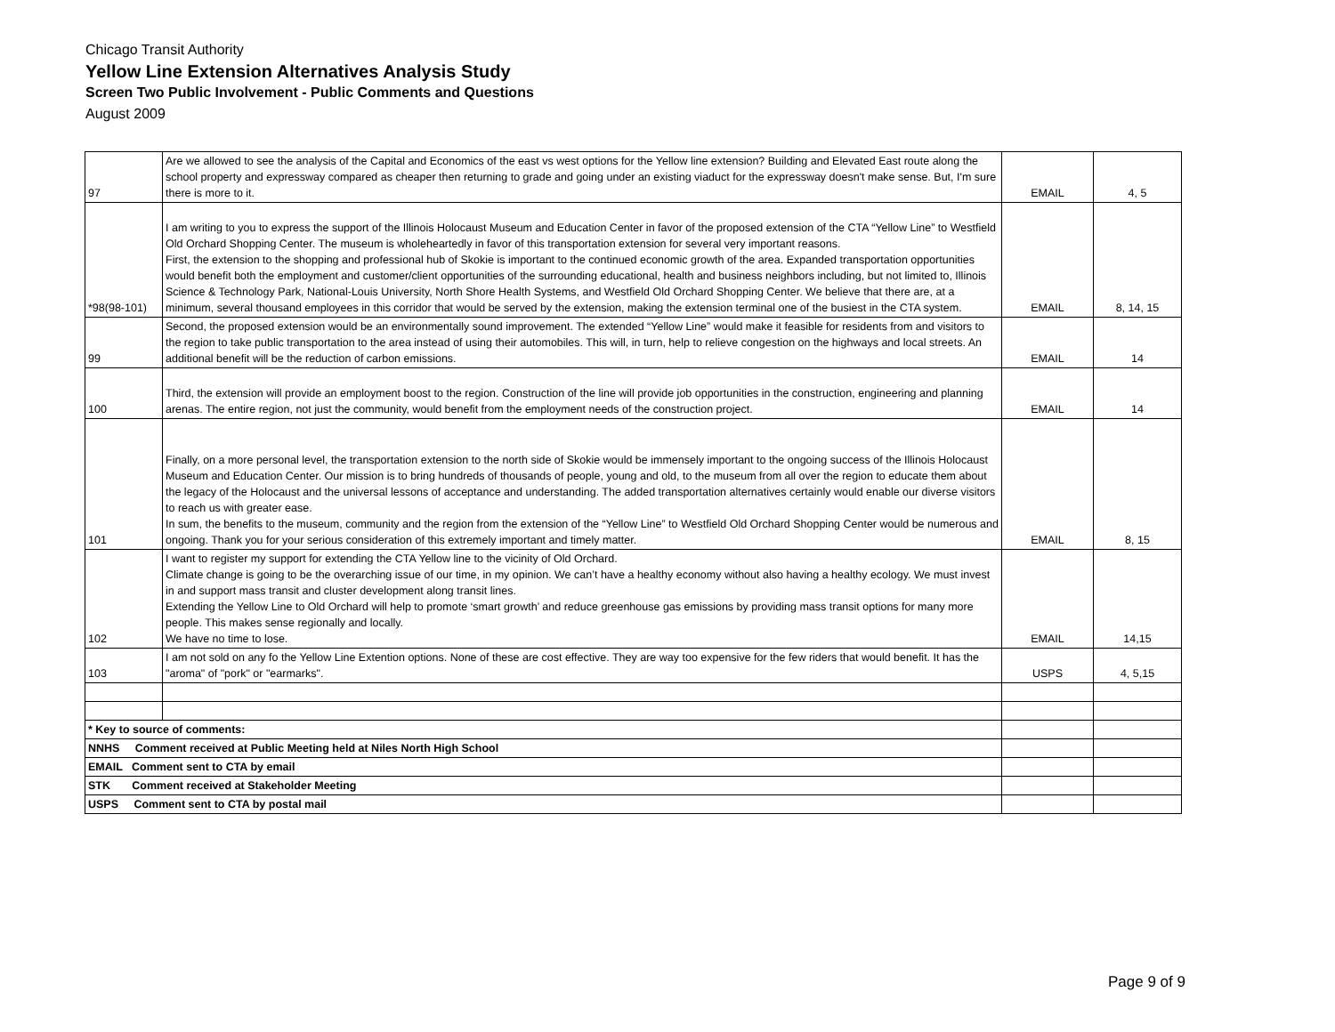Chicago Transit Authority
Yellow Line Extension Alternatives Analysis Study
Screen Two Public Involvement - Public Comments and Questions
August 2009
| 97 | Are we allowed to see the analysis of the Capital and Economics of the east vs west options for the Yellow line extension? Building and Elevated East route along the school property and expressway compared as cheaper then returning to grade and going under an existing viaduct for the expressway doesn't make sense. But, I'm sure there is more to it. | EMAIL | 4, 5 |
| *98(98-101) | I am writing to you to express the support of the Illinois Holocaust Museum and Education Center in favor of the proposed extension of the CTA “Yellow Line” to Westfield Old Orchard Shopping Center. The museum is wholeheartedly in favor of this transportation extension for several very important reasons. First, the extension to the shopping and professional hub of Skokie is important to the continued economic growth of the area. Expanded transportation opportunities would benefit both the employment and customer/client opportunities of the surrounding educational, health and business neighbors including, but not limited to, Illinois Science & Technology Park, National-Louis University, North Shore Health Systems, and Westfield Old Orchard Shopping Center. We believe that there are, at a minimum, several thousand employees in this corridor that would be served by the extension, making the extension terminal one of the busiest in the CTA system. | EMAIL | 8, 14, 15 |
| 99 | Second, the proposed extension would be an environmentally sound improvement. The extended “Yellow Line” would make it feasible for residents from and visitors to the region to take public transportation to the area instead of using their automobiles. This will, in turn, help to relieve congestion on the highways and local streets. An additional benefit will be the reduction of carbon emissions. | EMAIL | 14 |
| 100 | Third, the extension will provide an employment boost to the region. Construction of the line will provide job opportunities in the construction, engineering and planning arenas. The entire region, not just the community, would benefit from the employment needs of the construction project. | EMAIL | 14 |
| 101 | Finally, on a more personal level, the transportation extension to the north side of Skokie would be immensely important to the ongoing success of the Illinois Holocaust Museum and Education Center. Our mission is to bring hundreds of thousands of people, young and old, to the museum from all over the region to educate them about the legacy of the Holocaust and the universal lessons of acceptance and understanding. The added transportation alternatives certainly would enable our diverse visitors to reach us with greater ease. In sum, the benefits to the museum, community and the region from the extension of the “Yellow Line” to Westfield Old Orchard Shopping Center would be numerous and ongoing. Thank you for your serious consideration of this extremely important and timely matter. | EMAIL | 8, 15 |
| 102 | I want to register my support for extending the CTA Yellow line to the vicinity of Old Orchard. Climate change is going to be the overarching issue of our time, in my opinion. We can’t have a healthy economy without also having a healthy ecology. We must invest in and support mass transit and cluster development along transit lines. Extending the Yellow Line to Old Orchard will help to promote ‘smart growth’ and reduce greenhouse gas emissions by providing mass transit options for many more people. This makes sense regionally and locally. We have no time to lose. | EMAIL | 14,15 |
| 103 | I am not sold on any fo the Yellow Line Extention options. None of these are cost effective. They are way too expensive for the few riders that would benefit. It has the "aroma" of "pork" or "earmarks". | USPS | 4, 5,15 |
| * Key to source of comments: | | | |
| NNHS Comment received at Public Meeting held at Niles North High School | | | |
| EMAIL Comment sent to CTA by email | | | |
| STK Comment received at Stakeholder Meeting | | | |
| USPS Comment sent to CTA by postal mail | | | |
Page 9 of 9